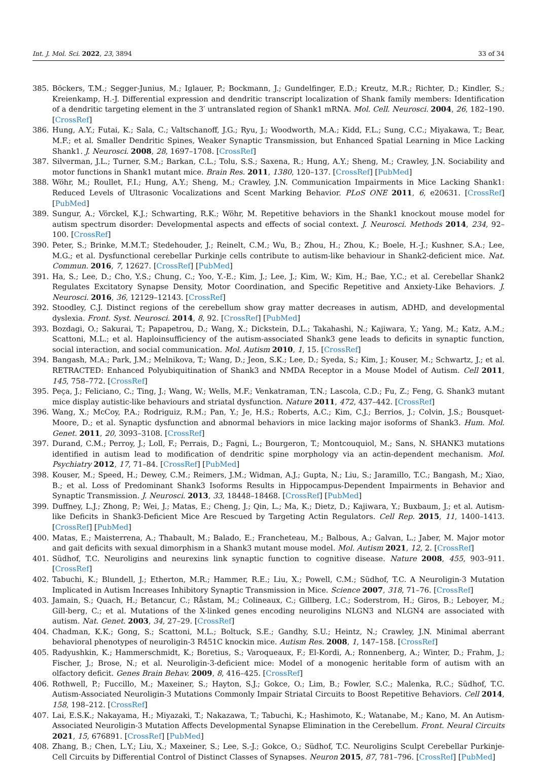Int. J. Mol. Sci. 2022, 23, 3894 33 of 34
385. Böckers, T.M.; Segger-Junius, M.; Iglauer, P.; Bockmann, J.; Gundelfinger, E.D.; Kreutz, M.R.; Richter, D.; Kindler, S.; Kreienkamp, H.-J. Differential expression and dendritic transcript localization of Shank family members: Identification of a dendritic targeting element in the 3′ untranslated region of Shank1 mRNA. Mol. Cell. Neurosci. 2004, 26, 182–190. [CrossRef]
386. Hung, A.Y.; Futai, K.; Sala, C.; Valtschanoff, J.G.; Ryu, J.; Woodworth, M.A.; Kidd, F.L.; Sung, C.C.; Miyakawa, T.; Bear, M.F.; et al. Smaller Dendritic Spines, Weaker Synaptic Transmission, but Enhanced Spatial Learning in Mice Lacking Shank1. J. Neurosci. 2008, 28, 1697–1708. [CrossRef]
387. Silverman, J.L.; Turner, S.M.; Barkan, C.L.; Tolu, S.S.; Saxena, R.; Hung, A.Y.; Sheng, M.; Crawley, J.N. Sociability and motor functions in Shank1 mutant mice. Brain Res. 2011, 1380, 120–137. [CrossRef] [PubMed]
388. Wöhr, M.; Roullet, F.I.; Hung, A.Y.; Sheng, M.; Crawley, J.N. Communication Impairments in Mice Lacking Shank1: Reduced Levels of Ultrasonic Vocalizations and Scent Marking Behavior. PLoS ONE 2011, 6, e20631. [CrossRef] [PubMed]
389. Sungur, A.; Vörckel, K.J.; Schwarting, R.K.; Wöhr, M. Repetitive behaviors in the Shank1 knockout mouse model for autism spectrum disorder: Developmental aspects and effects of social context. J. Neurosci. Methods 2014, 234, 92–100. [CrossRef]
390. Peter, S.; Brinke, M.M.T.; Stedehouder, J.; Reinelt, C.M.; Wu, B.; Zhou, H.; Zhou, K.; Boele, H.-J.; Kushner, S.A.; Lee, M.G.; et al. Dysfunctional cerebellar Purkinje cells contribute to autism-like behaviour in Shank2-deficient mice. Nat. Commun. 2016, 7, 12627. [CrossRef] [PubMed]
391. Ha, S.; Lee, D.; Cho, Y.S.; Chung, C.; Yoo, Y.-E.; Kim, J.; Lee, J.; Kim, W.; Kim, H.; Bae, Y.C.; et al. Cerebellar Shank2 Regulates Excitatory Synapse Density, Motor Coordination, and Specific Repetitive and Anxiety-Like Behaviors. J. Neurosci. 2016, 36, 12129–12143. [CrossRef]
392. Stoodley, C.J. Distinct regions of the cerebellum show gray matter decreases in autism, ADHD, and developmental dyslexia. Front. Syst. Neurosci. 2014, 8, 92. [CrossRef] [PubMed]
393. Bozdagi, O.; Sakurai, T.; Papapetrou, D.; Wang, X.; Dickstein, D.L.; Takahashi, N.; Kajiwara, Y.; Yang, M.; Katz, A.M.; Scattoni, M.L.; et al. Haploinsufficiency of the autism-associated Shank3 gene leads to deficits in synaptic function, social interaction, and social communication. Mol. Autism 2010, 1, 15. [CrossRef]
394. Bangash, M.A.; Park, J.M.; Melnikova, T.; Wang, D.; Jeon, S.K.; Lee, D.; Syeda, S.; Kim, J.; Kouser, M.; Schwartz, J.; et al. RETRACTED: Enhanced Polyubiquitination of Shank3 and NMDA Receptor in a Mouse Model of Autism. Cell 2011, 145, 758–772. [CrossRef]
395. Peça, J.; Feliciano, C.; Ting, J.; Wang, W.; Wells, M.F.; Venkatraman, T.N.; Lascola, C.D.; Fu, Z.; Feng, G. Shank3 mutant mice display autistic-like behaviours and striatal dysfunction. Nature 2011, 472, 437–442. [CrossRef]
396. Wang, X.; McCoy, P.A.; Rodriguiz, R.M.; Pan, Y.; Je, H.S.; Roberts, A.C.; Kim, C.J.; Berrios, J.; Colvin, J.S.; Bousquet-Moore, D.; et al. Synaptic dysfunction and abnormal behaviors in mice lacking major isoforms of Shank3. Hum. Mol. Genet. 2011, 20, 3093–3108. [CrossRef]
397. Durand, C.M.; Perroy, J.; Loll, F.; Perrais, D.; Fagni, L.; Bourgeron, T.; Montcouquiol, M.; Sans, N. SHANK3 mutations identified in autism lead to modification of dendritic spine morphology via an actin-dependent mechanism. Mol. Psychiatry 2012, 17, 71–84. [CrossRef] [PubMed]
398. Kouser, M.; Speed, H.; Dewey, C.M.; Reimers, J.M.; Widman, A.J.; Gupta, N.; Liu, S.; Jaramillo, T.C.; Bangash, M.; Xiao, B.; et al. Loss of Predominant Shank3 Isoforms Results in Hippocampus-Dependent Impairments in Behavior and Synaptic Transmission. J. Neurosci. 2013, 33, 18448–18468. [CrossRef] [PubMed]
399. Duffney, L.J.; Zhong, P.; Wei, J.; Matas, E.; Cheng, J.; Qin, L.; Ma, K.; Dietz, D.; Kajiwara, Y.; Buxbaum, J.; et al. Autism-like Deficits in Shank3-Deficient Mice Are Rescued by Targeting Actin Regulators. Cell Rep. 2015, 11, 1400–1413. [CrossRef] [PubMed]
400. Matas, E.; Maisterrena, A.; Thabault, M.; Balado, E.; Francheteau, M.; Balbous, A.; Galvan, L.; Jaber, M. Major motor and gait deficits with sexual dimorphism in a Shank3 mutant mouse model. Mol. Autism 2021, 12, 2. [CrossRef]
401. Südhof, T.C. Neuroligins and neurexins link synaptic function to cognitive disease. Nature 2008, 455, 903–911. [CrossRef]
402. Tabuchi, K.; Blundell, J.; Etherton, M.R.; Hammer, R.E.; Liu, X.; Powell, C.M.; Südhof, T.C. A Neuroligin-3 Mutation Implicated in Autism Increases Inhibitory Synaptic Transmission in Mice. Science 2007, 318, 71–76. [CrossRef]
403. Jamain, S.; Quach, H.; Betancur, C.; Råstam, M.; Colineaux, C.; Gillberg, I.C.; Soderstrom, H.; Giros, B.; Leboyer, M.; Gill-berg, C.; et al. Mutations of the X-linked genes encoding neuroligins NLGN3 and NLGN4 are associated with autism. Nat. Genet. 2003, 34, 27–29. [CrossRef]
404. Chadman, K.K.; Gong, S.; Scattoni, M.L.; Boltuck, S.E.; Gandhy, S.U.; Heintz, N.; Crawley, J.N. Minimal aberrant behavioral phenotypes of neuroligin-3 R451C knockin mice. Autism Res. 2008, 1, 147–158. [CrossRef]
405. Radyushkin, K.; Hammerschmidt, K.; Boretius, S.; Varoqueaux, F.; El-Kordi, A.; Ronnenberg, A.; Winter, D.; Frahm, J.; Fischer, J.; Brose, N.; et al. Neuroligin-3-deficient mice: Model of a monogenic heritable form of autism with an olfactory deficit. Genes Brain Behav. 2009, 8, 416–425. [CrossRef]
406. Rothwell, P.; Fuccillo, M.; Maxeiner, S.; Hayton, S.J.; Gokce, O.; Lim, B.; Fowler, S.C.; Malenka, R.C.; Südhof, T.C. Autism-Associated Neuroligin-3 Mutations Commonly Impair Striatal Circuits to Boost Repetitive Behaviors. Cell 2014, 158, 198–212. [CrossRef]
407. Lai, E.S.K.; Nakayama, H.; Miyazaki, T.; Nakazawa, T.; Tabuchi, K.; Hashimoto, K.; Watanabe, M.; Kano, M. An Autism-Associated Neuroligin-3 Mutation Affects Developmental Synapse Elimination in the Cerebellum. Front. Neural Circuits 2021, 15, 676891. [CrossRef] [PubMed]
408. Zhang, B.; Chen, L.Y.; Liu, X.; Maxeiner, S.; Lee, S.-J.; Gokce, O.; Südhof, T.C. Neuroligins Sculpt Cerebellar Purkinje-Cell Circuits by Differential Control of Distinct Classes of Synapses. Neuron 2015, 87, 781–796. [CrossRef] [PubMed]